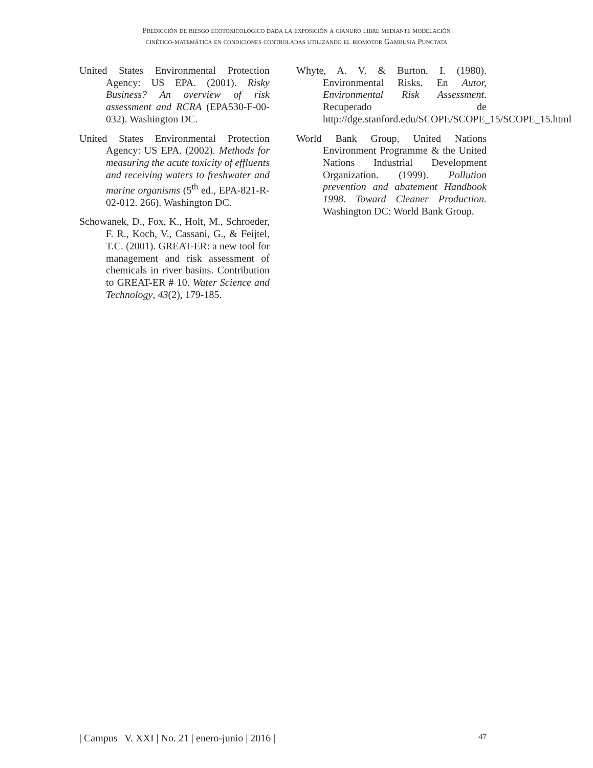Predicción de riesgo ecotoxicológico dada la exposición a cianuro libre mediante modelación
cinético-matemática en condiciones controladas utilizando el biomotor Gambusia Punctata
United States Environmental Protection Agency: US EPA. (2001). Risky Business? An overview of risk assessment and RCRA (EPA530-F-00-032). Washington DC.
United States Environmental Protection Agency: US EPA. (2002). Methods for measuring the acute toxicity of effluents and receiving waters to freshwater and marine organisms (5<sup>th</sup> ed., EPA-821-R-02-012. 266). Washington DC.
Schowanek, D., Fox, K., Holt, M., Schroeder, F. R., Koch, V., Cassani, G., & Feijtel, T.C. (2001). GREAT-ER: a new tool for management and risk assessment of chemicals in river basins. Contribution to GREAT-ER # 10. Water Science and Technology, 43(2), 179-185.
Whyte, A. V. & Burton, I. (1980). Environmental Risks. En Autor, Environmental Risk Assessment. Recuperado de http://dge.stanford.edu/SCOPE/SCOPE_15/SCOPE_15.html
World Bank Group, United Nations Environment Programme & the United Nations Industrial Development Organization. (1999). Pollution prevention and abatement Handbook 1998. Toward Cleaner Production. Washington DC: World Bank Group.
| Campus | V. XXI | No. 21 | enero-junio | 2016 | 47